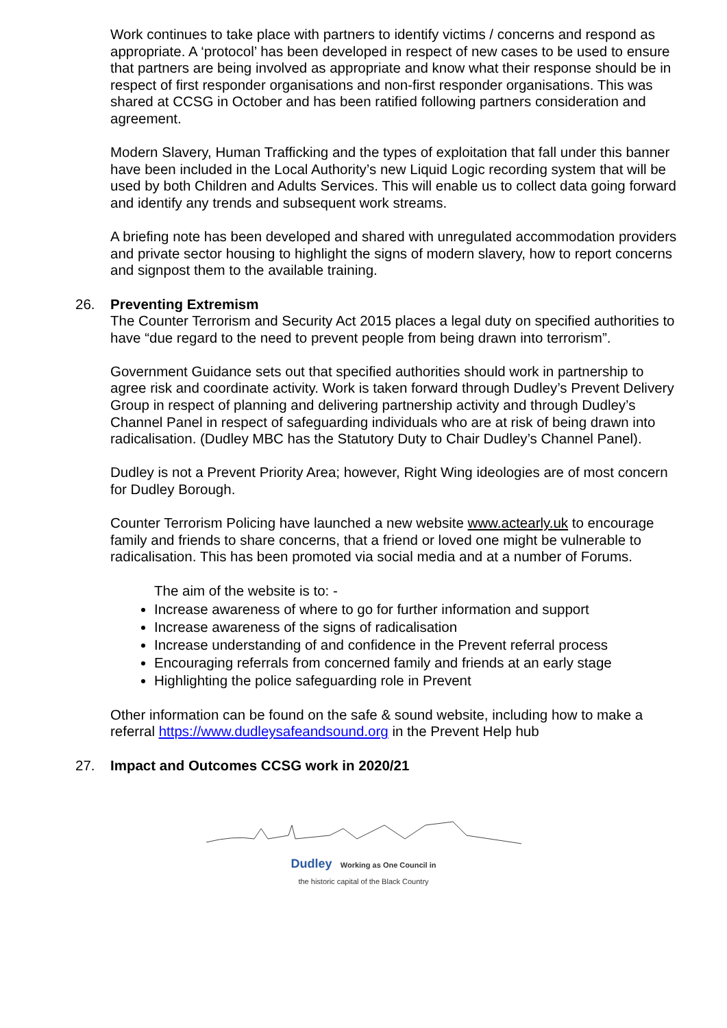Work continues to take place with partners to identify victims / concerns and respond as appropriate. A ‘protocol’ has been developed in respect of new cases to be used to ensure that partners are being involved as appropriate and know what their response should be in respect of first responder organisations and non-first responder organisations. This was shared at CCSG in October and has been ratified following partners consideration and agreement.
Modern Slavery, Human Trafficking and the types of exploitation that fall under this banner have been included in the Local Authority’s new Liquid Logic recording system that will be used by both Children and Adults Services. This will enable us to collect data going forward and identify any trends and subsequent work streams.
A briefing note has been developed and shared with unregulated accommodation providers and private sector housing to highlight the signs of modern slavery, how to report concerns and signpost them to the available training.
26. Preventing Extremism
The Counter Terrorism and Security Act 2015 places a legal duty on specified authorities to have “due regard to the need to prevent people from being drawn into terrorism”.
Government Guidance sets out that specified authorities should work in partnership to agree risk and coordinate activity. Work is taken forward through Dudley’s Prevent Delivery Group in respect of planning and delivering partnership activity and through Dudley’s Channel Panel in respect of safeguarding individuals who are at risk of being drawn into radicalisation. (Dudley MBC has the Statutory Duty to Chair Dudley’s Channel Panel).
Dudley is not a Prevent Priority Area; however, Right Wing ideologies are of most concern for Dudley Borough.
Counter Terrorism Policing have launched a new website www.actearly.uk to encourage family and friends to share concerns, that a friend or loved one might be vulnerable to radicalisation. This has been promoted via social media and at a number of Forums.
The aim of the website is to: -
Increase awareness of where to go for further information and support
Increase awareness of the signs of radicalisation
Increase understanding of and confidence in the Prevent referral process
Encouraging referrals from concerned family and friends at an early stage
Highlighting the police safeguarding role in Prevent
Other information can be found on the safe & sound website, including how to make a referral https://www.dudleysafeandsound.org in the Prevent Help hub
27. Impact and Outcomes CCSG work in 2020/21
Dudley Working as One Council in
the historic capital of the Black Country